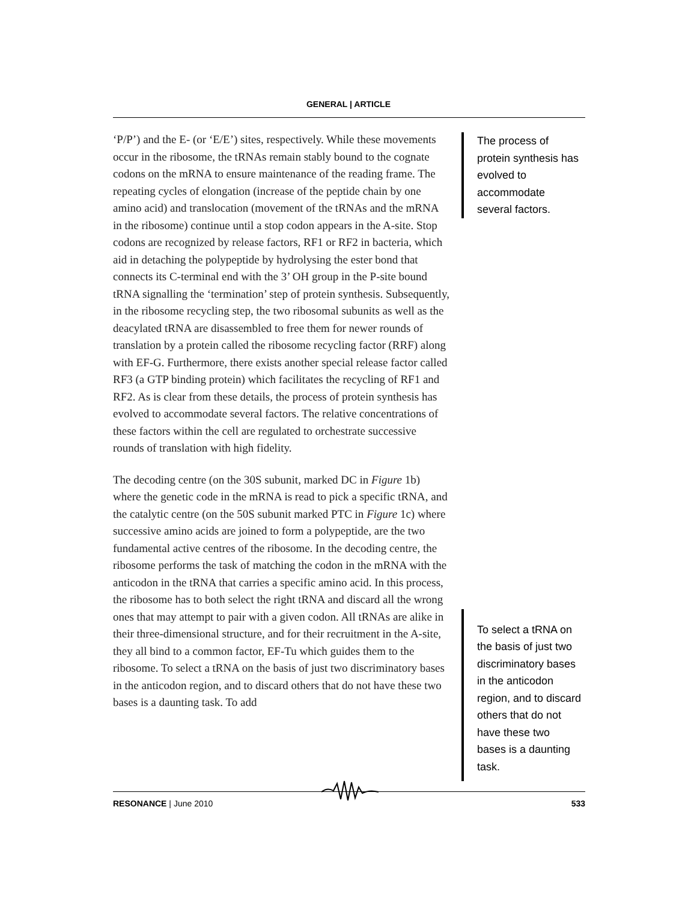GENERAL | ARTICLE
‘P/P’) and the E- (or ‘E/E’) sites, respectively. While these movements occur in the ribosome, the tRNAs remain stably bound to the cognate codons on the mRNA to ensure maintenance of the reading frame. The repeating cycles of elongation (increase of the peptide chain by one amino acid) and translocation (movement of the tRNAs and the mRNA in the ribosome) continue until a stop codon appears in the A-site. Stop codons are recognized by release factors, RF1 or RF2 in bacteria, which aid in detaching the polypeptide by hydrolysing the ester bond that connects its C-terminal end with the 3’ OH group in the P-site bound tRNA signalling the ‘termination’ step of protein synthesis. Subsequently, in the ribosome recycling step, the two ribosomal subunits as well as the deacylated tRNA are disassembled to free them for newer rounds of translation by a protein called the ribosome recycling factor (RRF) along with EF-G. Furthermore, there exists another special release factor called RF3 (a GTP binding protein) which facilitates the recycling of RF1 and RF2. As is clear from these details, the process of protein synthesis has evolved to accommodate several factors. The relative concentrations of these factors within the cell are regulated to orchestrate successive rounds of translation with high fidelity.
The decoding centre (on the 30S subunit, marked DC in Figure 1b) where the genetic code in the mRNA is read to pick a specific tRNA, and the catalytic centre (on the 50S subunit marked PTC in Figure 1c) where successive amino acids are joined to form a polypeptide, are the two fundamental active centres of the ribosome. In the decoding centre, the ribosome performs the task of matching the codon in the mRNA with the anticodon in the tRNA that carries a specific amino acid. In this process, the ribosome has to both select the right tRNA and discard all the wrong ones that may attempt to pair with a given codon. All tRNAs are alike in their three-dimensional structure, and for their recruitment in the A-site, they all bind to a common factor, EF-Tu which guides them to the ribosome. To select a tRNA on the basis of just two discriminatory bases in the anticodon region, and to discard others that do not have these two bases is a daunting task. To add
The process of protein synthesis has evolved to accommodate several factors.
To select a tRNA on the basis of just two discriminatory bases in the anticodon region, and to discard others that do not have these two bases is a daunting task.
RESONANCE | June 2010 533